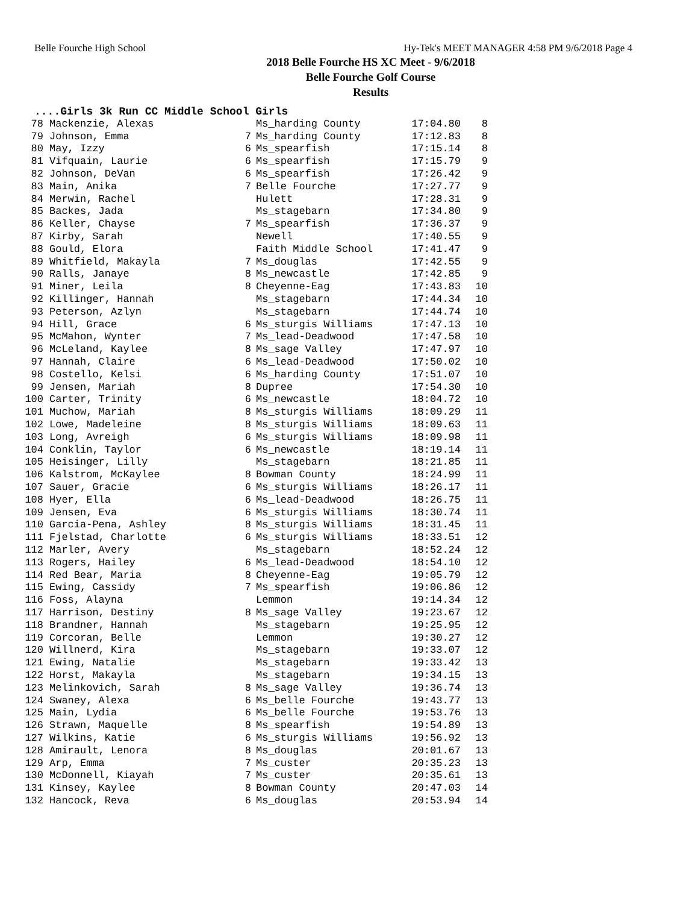Belle Fourche High School Hy-Tek's MEET MANAGER 4:58 PM 9/6/2018 Page 4
2018 Belle Fourche HS XC Meet - 9/6/2018
Belle Fourche Golf Course
Results
....Girls 3k Run CC Middle School Girls
| 78 | Mackenzie, Alexas | | Ms_harding County | 17:04.80 | 8 |
| 79 | Johnson, Emma | 7 | Ms_harding County | 17:12.83 | 8 |
| 80 | May, Izzy | 6 | Ms_spearfish | 17:15.14 | 8 |
| 81 | Vifquain, Laurie | 6 | Ms_spearfish | 17:15.79 | 9 |
| 82 | Johnson, DeVan | 6 | Ms_spearfish | 17:26.42 | 9 |
| 83 | Main, Anika | 7 | Belle Fourche | 17:27.77 | 9 |
| 84 | Merwin, Rachel | | Hulett | 17:28.31 | 9 |
| 85 | Backes, Jada | | Ms_stagebarn | 17:34.80 | 9 |
| 86 | Keller, Chayse | 7 | Ms_spearfish | 17:36.37 | 9 |
| 87 | Kirby, Sarah | | Newell | 17:40.55 | 9 |
| 88 | Gould, Elora | | Faith Middle School | 17:41.47 | 9 |
| 89 | Whitfield, Makayla | 7 | Ms_douglas | 17:42.55 | 9 |
| 90 | Ralls, Janaye | 8 | Ms_newcastle | 17:42.85 | 9 |
| 91 | Miner, Leila | 8 | Cheyenne-Eag | 17:43.83 | 10 |
| 92 | Killinger, Hannah | | Ms_stagebarn | 17:44.34 | 10 |
| 93 | Peterson, Azlyn | | Ms_stagebarn | 17:44.74 | 10 |
| 94 | Hill, Grace | 6 | Ms_sturgis Williams | 17:47.13 | 10 |
| 95 | McMahon, Wynter | 7 | Ms_lead-Deadwood | 17:47.58 | 10 |
| 96 | McLeland, Kaylee | 8 | Ms_sage Valley | 17:47.97 | 10 |
| 97 | Hannah, Claire | 6 | Ms_lead-Deadwood | 17:50.02 | 10 |
| 98 | Costello, Kelsi | 6 | Ms_harding County | 17:51.07 | 10 |
| 99 | Jensen, Mariah | 8 | Dupree | 17:54.30 | 10 |
| 100 | Carter, Trinity | 6 | Ms_newcastle | 18:04.72 | 10 |
| 101 | Muchow, Mariah | 8 | Ms_sturgis Williams | 18:09.29 | 11 |
| 102 | Lowe, Madeleine | 8 | Ms_sturgis Williams | 18:09.63 | 11 |
| 103 | Long, Avreigh | 6 | Ms_sturgis Williams | 18:09.98 | 11 |
| 104 | Conklin, Taylor | 6 | Ms_newcastle | 18:19.14 | 11 |
| 105 | Heisinger, Lilly | | Ms_stagebarn | 18:21.85 | 11 |
| 106 | Kalstrom, McKaylee | 8 | Bowman County | 18:24.99 | 11 |
| 107 | Sauer, Gracie | 6 | Ms_sturgis Williams | 18:26.17 | 11 |
| 108 | Hyer, Ella | 6 | Ms_lead-Deadwood | 18:26.75 | 11 |
| 109 | Jensen, Eva | 6 | Ms_sturgis Williams | 18:30.74 | 11 |
| 110 | Garcia-Pena, Ashley | 8 | Ms_sturgis Williams | 18:31.45 | 11 |
| 111 | Fjelstad, Charlotte | 6 | Ms_sturgis Williams | 18:33.51 | 12 |
| 112 | Marler, Avery | | Ms_stagebarn | 18:52.24 | 12 |
| 113 | Rogers, Hailey | 6 | Ms_lead-Deadwood | 18:54.10 | 12 |
| 114 | Red Bear, Maria | 8 | Cheyenne-Eag | 19:05.79 | 12 |
| 115 | Ewing, Cassidy | 7 | Ms_spearfish | 19:06.86 | 12 |
| 116 | Foss, Alayna | | Lemmon | 19:14.34 | 12 |
| 117 | Harrison, Destiny | 8 | Ms_sage Valley | 19:23.67 | 12 |
| 118 | Brandner, Hannah | | Ms_stagebarn | 19:25.95 | 12 |
| 119 | Corcoran, Belle | | Lemmon | 19:30.27 | 12 |
| 120 | Willnerd, Kira | | Ms_stagebarn | 19:33.07 | 12 |
| 121 | Ewing, Natalie | | Ms_stagebarn | 19:33.42 | 13 |
| 122 | Horst, Makayla | | Ms_stagebarn | 19:34.15 | 13 |
| 123 | Melinkovich, Sarah | 8 | Ms_sage Valley | 19:36.74 | 13 |
| 124 | Swaney, Alexa | 6 | Ms_belle Fourche | 19:43.77 | 13 |
| 125 | Main, Lydia | 6 | Ms_belle Fourche | 19:53.76 | 13 |
| 126 | Strawn, Maquelle | 8 | Ms_spearfish | 19:54.89 | 13 |
| 127 | Wilkins, Katie | 6 | Ms_sturgis Williams | 19:56.92 | 13 |
| 128 | Amirault, Lenora | 8 | Ms_douglas | 20:01.67 | 13 |
| 129 | Arp, Emma | 7 | Ms_custer | 20:35.23 | 13 |
| 130 | McDonnell, Kiayah | 7 | Ms_custer | 20:35.61 | 13 |
| 131 | Kinsey, Kaylee | 8 | Bowman County | 20:47.03 | 14 |
| 132 | Hancock, Reva | 6 | Ms_douglas | 20:53.94 | 14 |